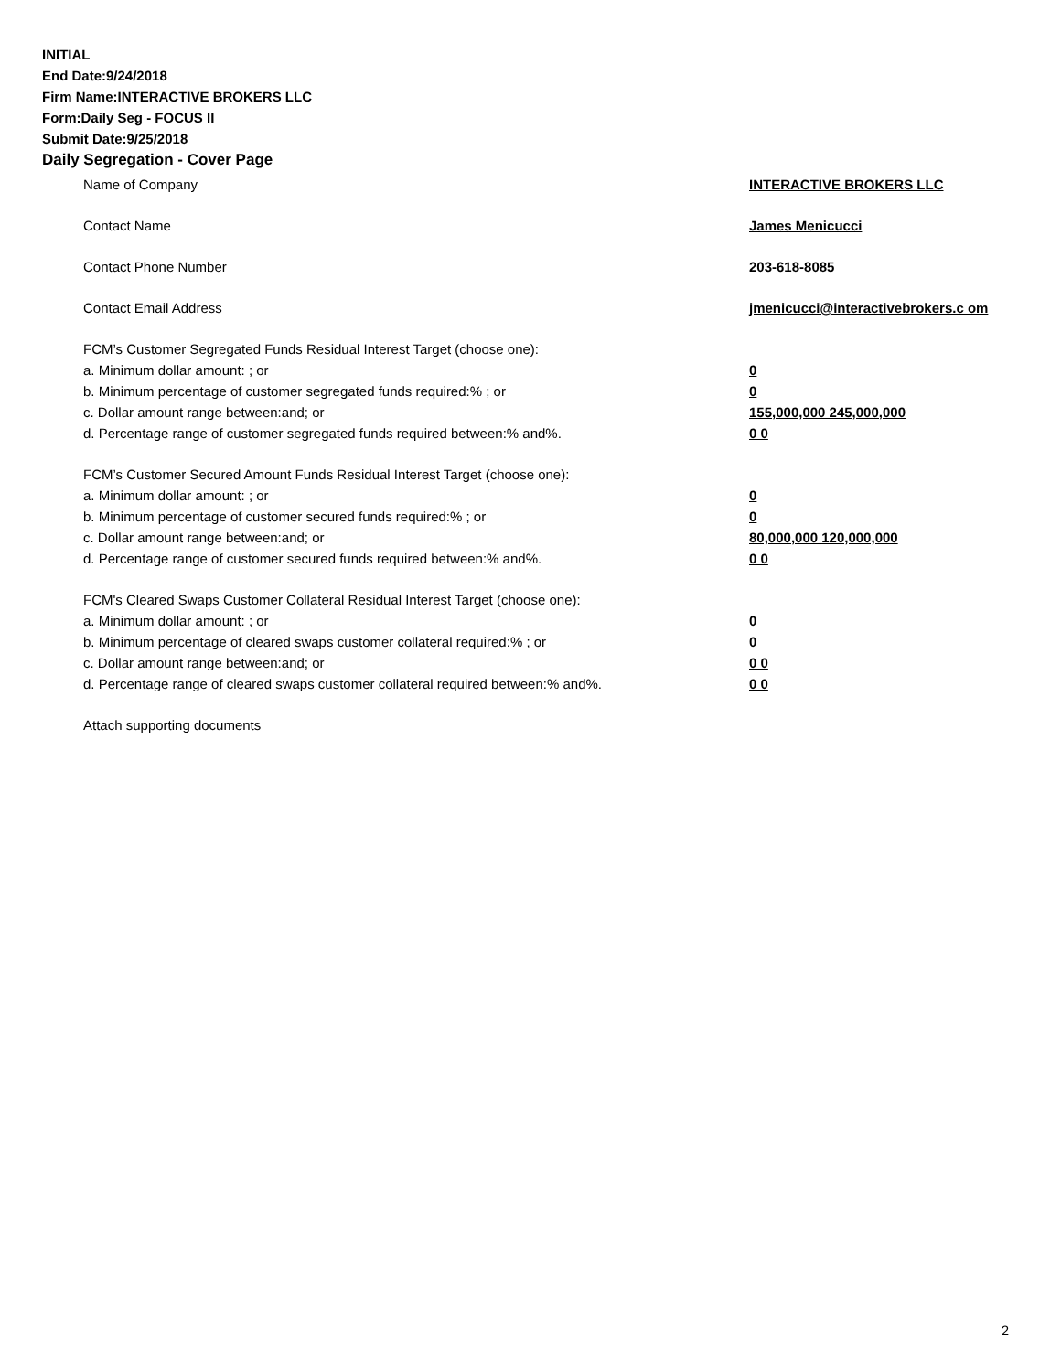INITIAL
End Date:9/24/2018
Firm Name:INTERACTIVE BROKERS LLC
Form:Daily Seg - FOCUS II
Submit Date:9/25/2018
Daily Segregation - Cover Page
Name of Company INTERACTIVE BROKERS LLC
Contact Name James Menicucci
Contact Phone Number 203-618-8085
Contact Email Address jmenicucci@interactivebrokers.c om
FCM’s Customer Segregated Funds Residual Interest Target (choose one):
a. Minimum dollar amount: ; or 0
b. Minimum percentage of customer segregated funds required:% ; or 0
c. Dollar amount range between:and; or 155,000,000 245,000,000
d. Percentage range of customer segregated funds required between:% and%. 0 0
FCM’s Customer Secured Amount Funds Residual Interest Target (choose one):
a. Minimum dollar amount: ; or 0
b. Minimum percentage of customer secured funds required:% ; or 0
c. Dollar amount range between:and; or 80,000,000 120,000,000
d. Percentage range of customer secured funds required between:% and%. 0 0
FCM's Cleared Swaps Customer Collateral Residual Interest Target (choose one):
a. Minimum dollar amount: ; or 0
b. Minimum percentage of cleared swaps customer collateral required:% ; or 0
c. Dollar amount range between:and; or 0 0
d. Percentage range of cleared swaps customer collateral required between:% and%.
0 0
Attach supporting documents
2